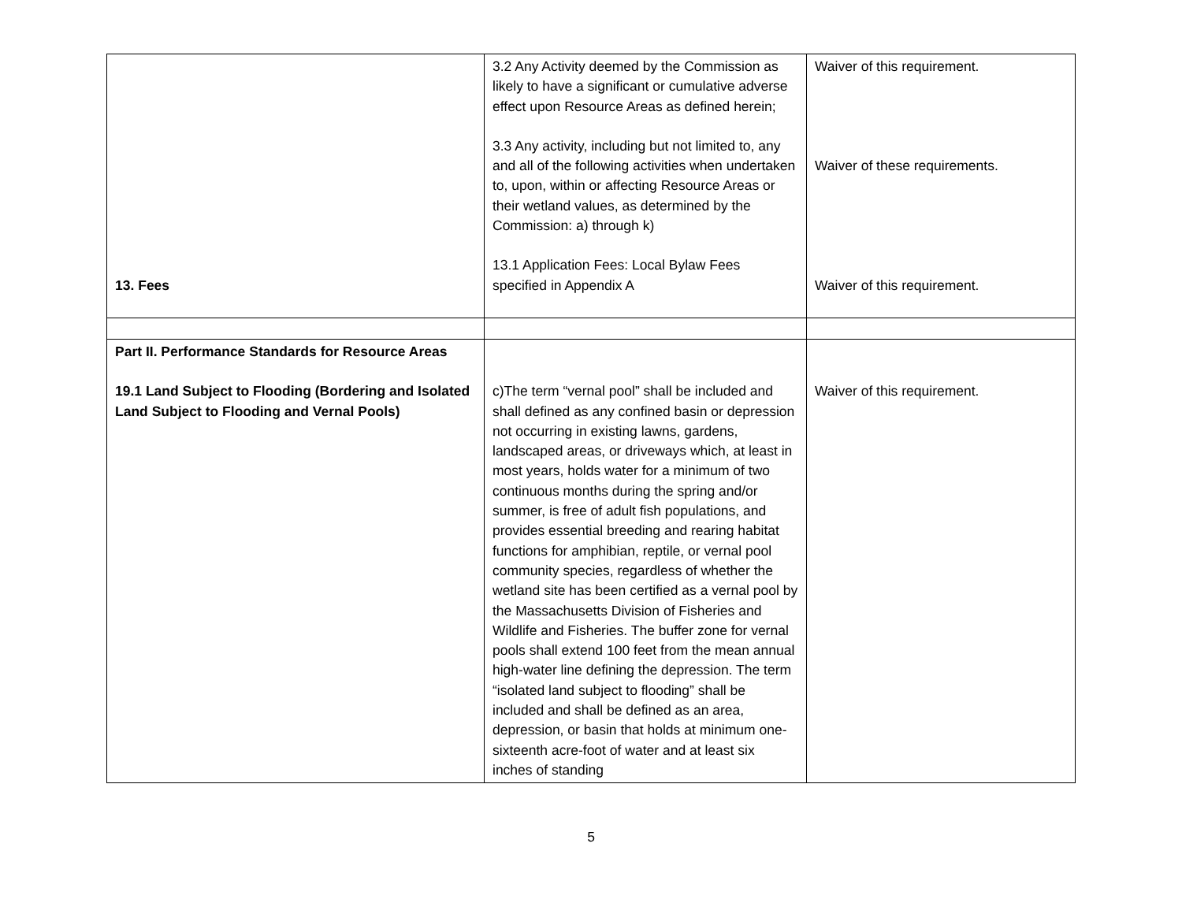| 13. Fees | 3.2 Any Activity deemed by the Commission as likely to have a significant or cumulative adverse effect upon Resource Areas as defined herein; 3.3 Any activity, including but not limited to, any and all of the following activities when undertaken to, upon, within or affecting Resource Areas or their wetland values, as determined by the Commission: a) through k) 13.1 Application Fees: Local Bylaw Fees specified in Appendix A | Waiver of this requirement. Waiver of these requirements. Waiver of this requirement. |
| Part II. Performance Standards for Resource Areas 19.1 Land Subject to Flooding (Bordering and Isolated Land Subject to Flooding and Vernal Pools) | c)The term “vernal pool” shall be included and shall defined as any confined basin or depression not occurring in existing lawns, gardens, landscaped areas, or driveways which, at least in most years, holds water for a minimum of two continuous months during the spring and/or summer, is free of adult fish populations, and provides essential breeding and rearing habitat functions for amphibian, reptile, or vernal pool community species, regardless of whether the wetland site has been certified as a vernal pool by the Massachusetts Division of Fisheries and Wildlife and Fisheries. The buffer zone for vernal pools shall extend 100 feet from the mean annual high-water line defining the depression. The term “isolated land subject to flooding” shall be included and shall be defined as an area, depression, or basin that holds at minimum one-sixteenth acre-foot of water and at least six inches of standing | Waiver of this requirement. |
5